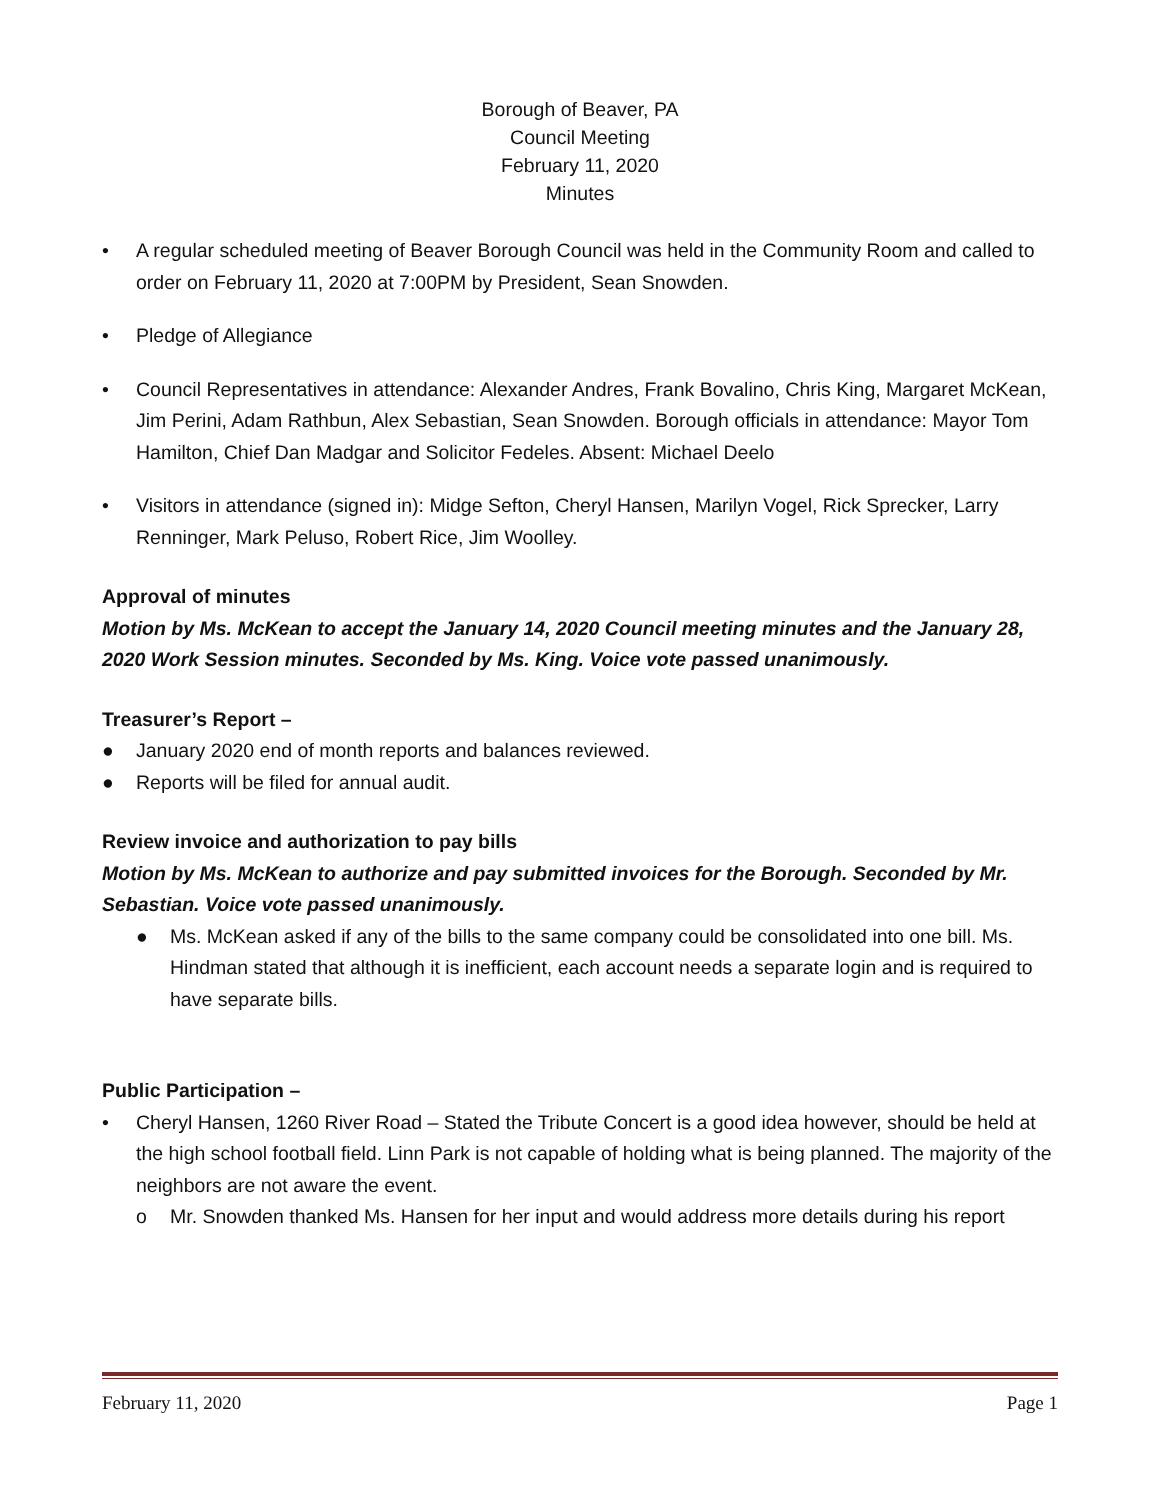Borough of Beaver, PA
Council Meeting
February 11, 2020
Minutes
• A regular scheduled meeting of Beaver Borough Council was held in the Community Room and called to order on February 11, 2020 at 7:00PM by President, Sean Snowden.
• Pledge of Allegiance
• Council Representatives in attendance: Alexander Andres, Frank Bovalino, Chris King, Margaret McKean, Jim Perini, Adam Rathbun, Alex Sebastian, Sean Snowden. Borough officials in attendance: Mayor Tom Hamilton, Chief Dan Madgar and Solicitor Fedeles. Absent: Michael Deelo
• Visitors in attendance (signed in): Midge Sefton, Cheryl Hansen, Marilyn Vogel, Rick Sprecker, Larry Renninger, Mark Peluso, Robert Rice, Jim Woolley.
Approval of minutes
Motion by Ms. McKean to accept the January 14, 2020 Council meeting minutes and the January 28, 2020 Work Session minutes. Seconded by Ms. King. Voice vote passed unanimously.
Treasurer’s Report –
● January 2020 end of month reports and balances reviewed.
● Reports will be filed for annual audit.
Review invoice and authorization to pay bills
Motion by Ms. McKean to authorize and pay submitted invoices for the Borough. Seconded by Mr. Sebastian. Voice vote passed unanimously.
● Ms. McKean asked if any of the bills to the same company could be consolidated into one bill. Ms. Hindman stated that although it is inefficient, each account needs a separate login and is required to have separate bills.
Public Participation –
• Cheryl Hansen, 1260 River Road – Stated the Tribute Concert is a good idea however, should be held at the high school football field. Linn Park is not capable of holding what is being planned. The majority of the neighbors are not aware the event.
o Mr. Snowden thanked Ms. Hansen for her input and would address more details during his report
February 11, 2020 Page 1